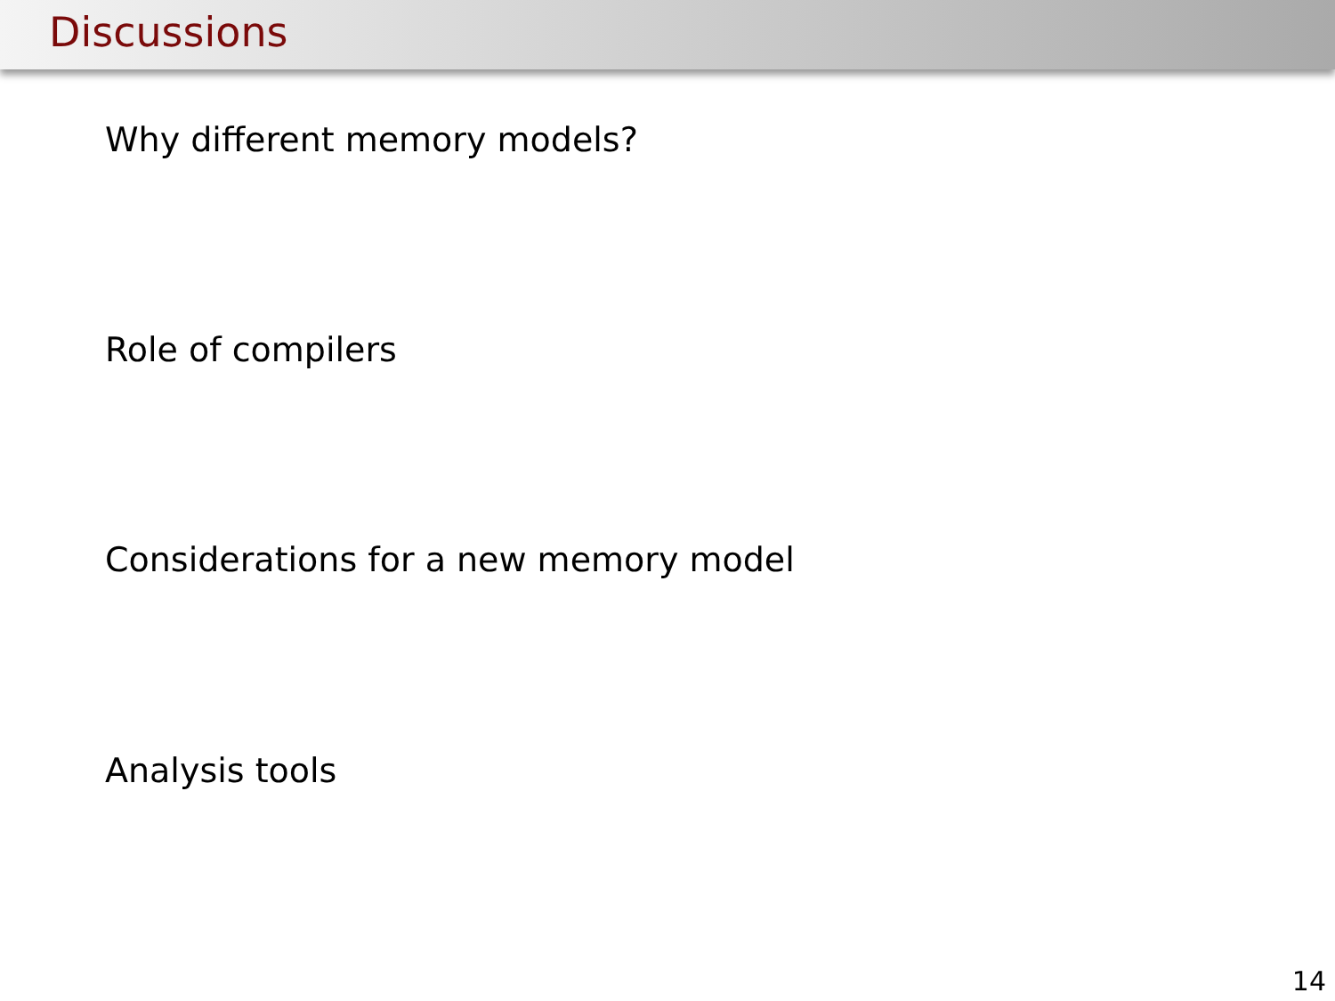Discussions
Why different memory models?
Role of compilers
Considerations for a new memory model
Analysis tools
14